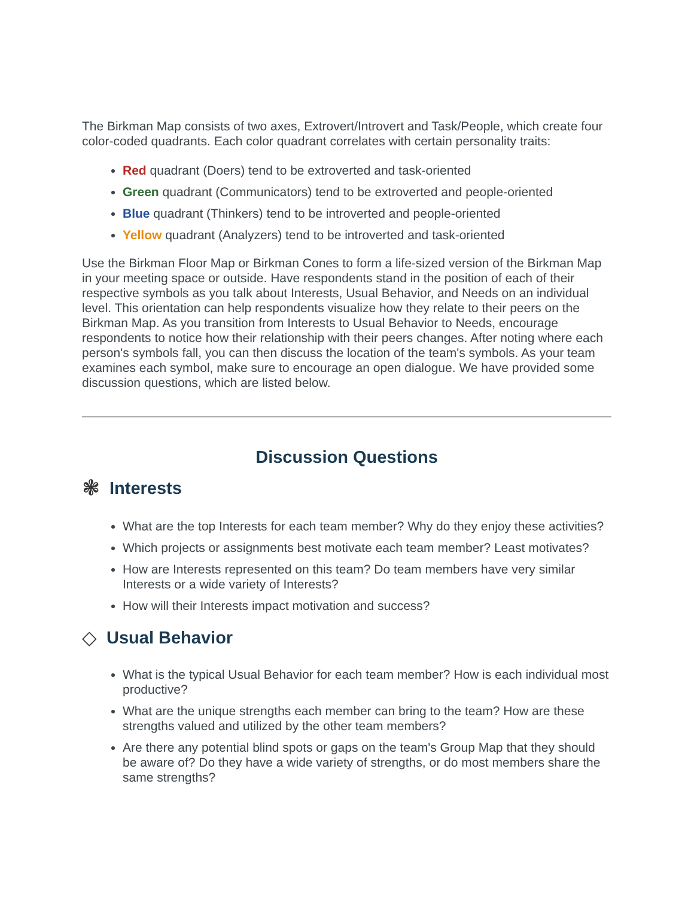The Birkman Map consists of two axes, Extrovert/Introvert and Task/People, which create four color-coded quadrants. Each color quadrant correlates with certain personality traits:
Red quadrant (Doers) tend to be extroverted and task-oriented
Green quadrant (Communicators) tend to be extroverted and people-oriented
Blue quadrant (Thinkers) tend to be introverted and people-oriented
Yellow quadrant (Analyzers) tend to be introverted and task-oriented
Use the Birkman Floor Map or Birkman Cones to form a life-sized version of the Birkman Map in your meeting space or outside. Have respondents stand in the position of each of their respective symbols as you talk about Interests, Usual Behavior, and Needs on an individual level. This orientation can help respondents visualize how they relate to their peers on the Birkman Map. As you transition from Interests to Usual Behavior to Needs, encourage respondents to notice how their relationship with their peers changes. After noting where each person's symbols fall, you can then discuss the location of the team's symbols. As your team examines each symbol, make sure to encourage an open dialogue. We have provided some discussion questions, which are listed below.
Discussion Questions
❃ Interests
What are the top Interests for each team member? Why do they enjoy these activities?
Which projects or assignments best motivate each team member? Least motivates?
How are Interests represented on this team? Do team members have very similar Interests or a wide variety of Interests?
How will their Interests impact motivation and success?
◇ Usual Behavior
What is the typical Usual Behavior for each team member? How is each individual most productive?
What are the unique strengths each member can bring to the team? How are these strengths valued and utilized by the other team members?
Are there any potential blind spots or gaps on the team's Group Map that they should be aware of? Do they have a wide variety of strengths, or do most members share the same strengths?